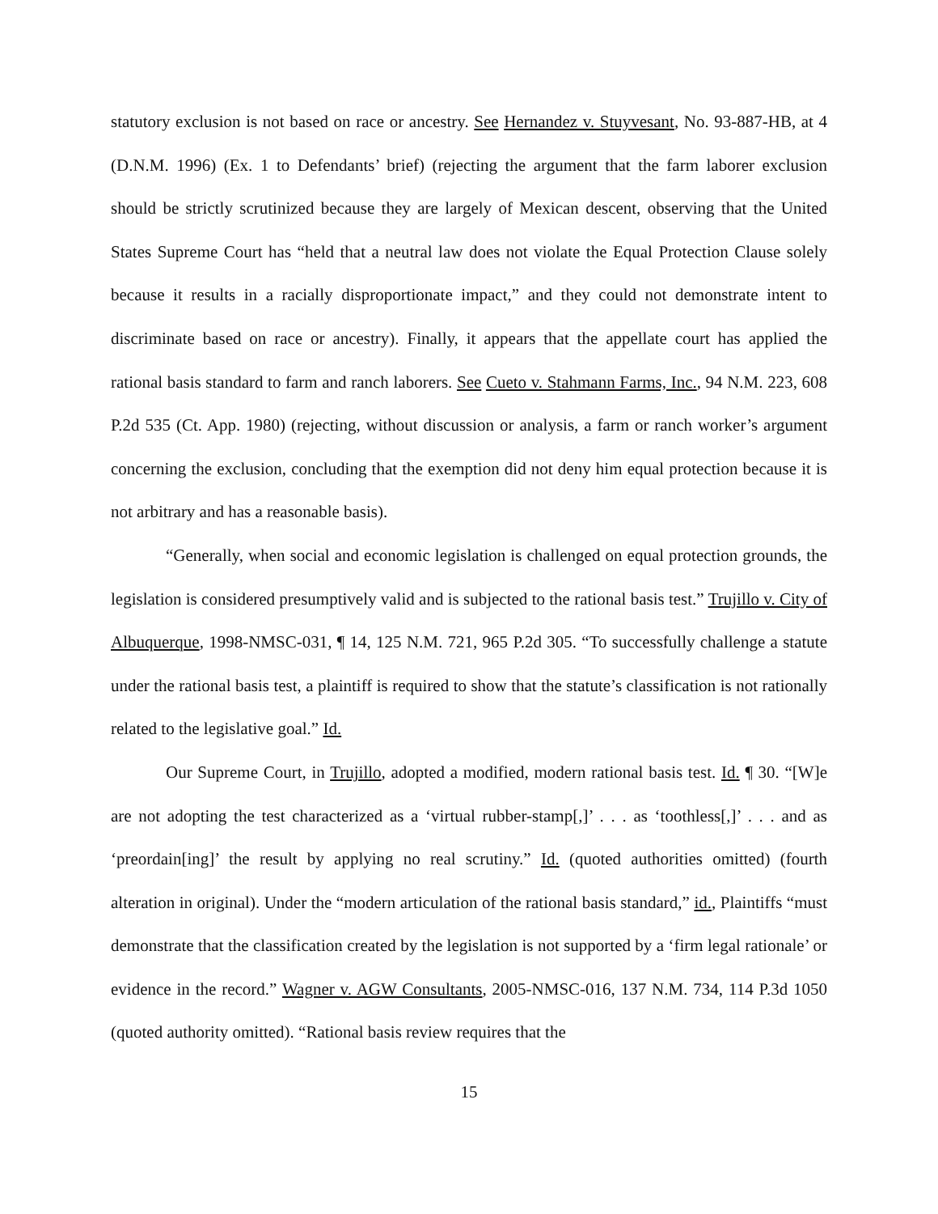statutory exclusion is not based on race or ancestry. See Hernandez v. Stuyvesant, No. 93-887-HB, at 4 (D.N.M. 1996) (Ex. 1 to Defendants’ brief) (rejecting the argument that the farm laborer exclusion should be strictly scrutinized because they are largely of Mexican descent, observing that the United States Supreme Court has “held that a neutral law does not violate the Equal Protection Clause solely because it results in a racially disproportionate impact,” and they could not demonstrate intent to discriminate based on race or ancestry). Finally, it appears that the appellate court has applied the rational basis standard to farm and ranch laborers. See Cueto v. Stahmann Farms, Inc., 94 N.M. 223, 608 P.2d 535 (Ct. App. 1980) (rejecting, without discussion or analysis, a farm or ranch worker’s argument concerning the exclusion, concluding that the exemption did not deny him equal protection because it is not arbitrary and has a reasonable basis).
“Generally, when social and economic legislation is challenged on equal protection grounds, the legislation is considered presumptively valid and is subjected to the rational basis test.” Trujillo v. City of Albuquerque, 1998-NMSC-031, ¶ 14, 125 N.M. 721, 965 P.2d 305. “To successfully challenge a statute under the rational basis test, a plaintiff is required to show that the statute’s classification is not rationally related to the legislative goal.” Id.
Our Supreme Court, in Trujillo, adopted a modified, modern rational basis test. Id. ¶ 30. “[W]e are not adopting the test characterized as a ‘virtual rubber-stamp[,]’ . . . as ‘toothless[,]’ . . . and as ‘preordain[ing]’ the result by applying no real scrutiny.” Id. (quoted authorities omitted) (fourth alteration in original). Under the “modern articulation of the rational basis standard,” id., Plaintiffs “must demonstrate that the classification created by the legislation is not supported by a ‘firm legal rationale’ or evidence in the record.” Wagner v. AGW Consultants, 2005-NMSC-016, 137 N.M. 734, 114 P.3d 1050 (quoted authority omitted). “Rational basis review requires that the
15